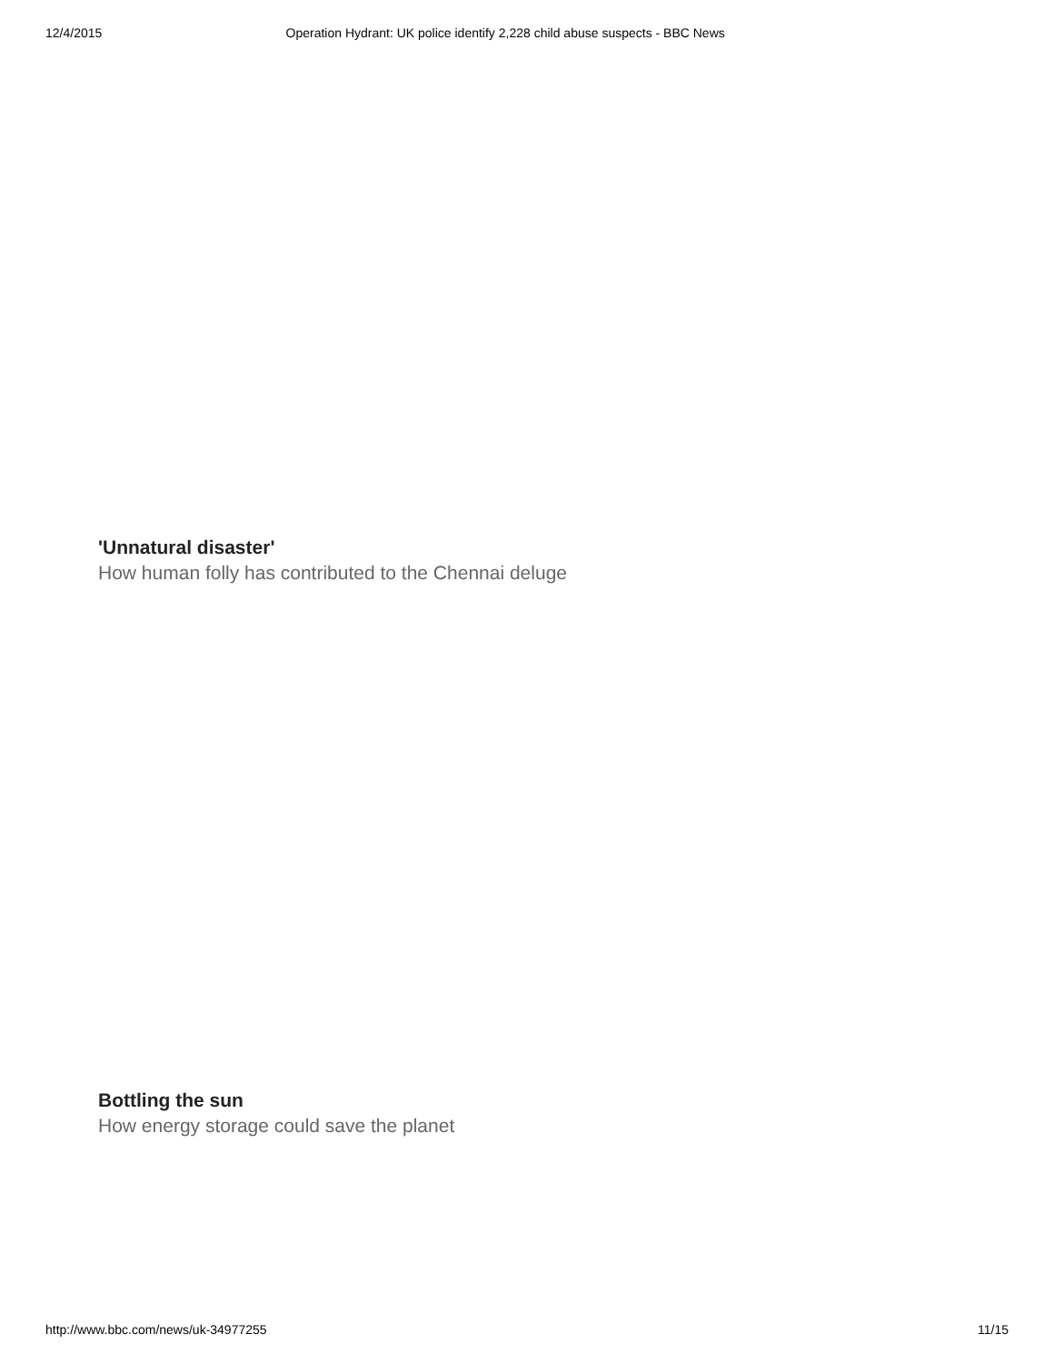12/4/2015 Operation Hydrant: UK police identify 2,228 child abuse suspects - BBC News
'Unnatural disaster'
How human folly has contributed to the Chennai deluge
Bottling the sun
How energy storage could save the planet
http://www.bbc.com/news/uk-34977255 11/15